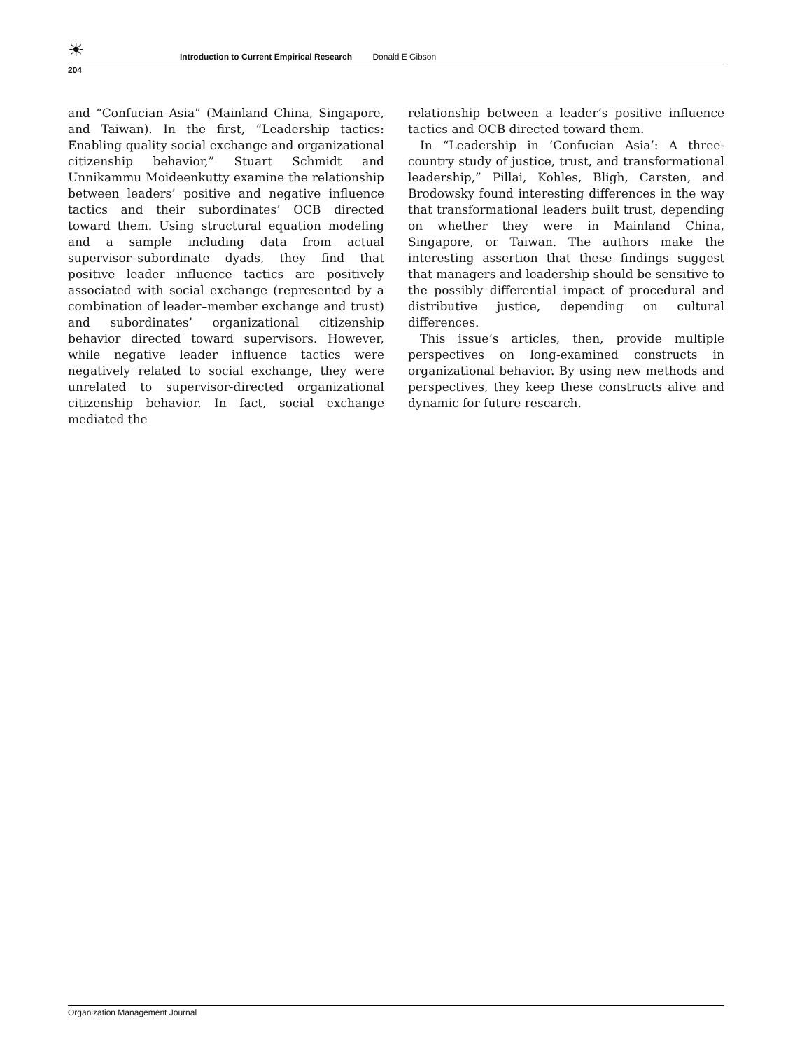☀
Introduction to Current Empirical Research Donald E Gibson
204
and “Confucian Asia” (Mainland China, Singapore, and Taiwan). In the first, “Leadership tactics: Enabling quality social exchange and organizational citizenship behavior,” Stuart Schmidt and Unnikammu Moideenkutty examine the relationship between leaders’ positive and negative influence tactics and their subordinates’ OCB directed toward them. Using structural equation modeling and a sample including data from actual supervisor–subordinate dyads, they find that positive leader influence tactics are positively associated with social exchange (represented by a combination of leader–member exchange and trust) and subordinates’ organizational citizenship behavior directed toward supervisors. However, while negative leader influence tactics were negatively related to social exchange, they were unrelated to supervisor-directed organizational citizenship behavior. In fact, social exchange mediated the
relationship between a leader’s positive influence tactics and OCB directed toward them.
In “Leadership in ‘Confucian Asia’: A three-country study of justice, trust, and transformational leadership,” Pillai, Kohles, Bligh, Carsten, and Brodowsky found interesting differences in the way that transformational leaders built trust, depending on whether they were in Mainland China, Singapore, or Taiwan. The authors make the interesting assertion that these findings suggest that managers and leadership should be sensitive to the possibly differential impact of procedural and distributive justice, depending on cultural differences.
This issue’s articles, then, provide multiple perspectives on long-examined constructs in organizational behavior. By using new methods and perspectives, they keep these constructs alive and dynamic for future research.
Organization Management Journal